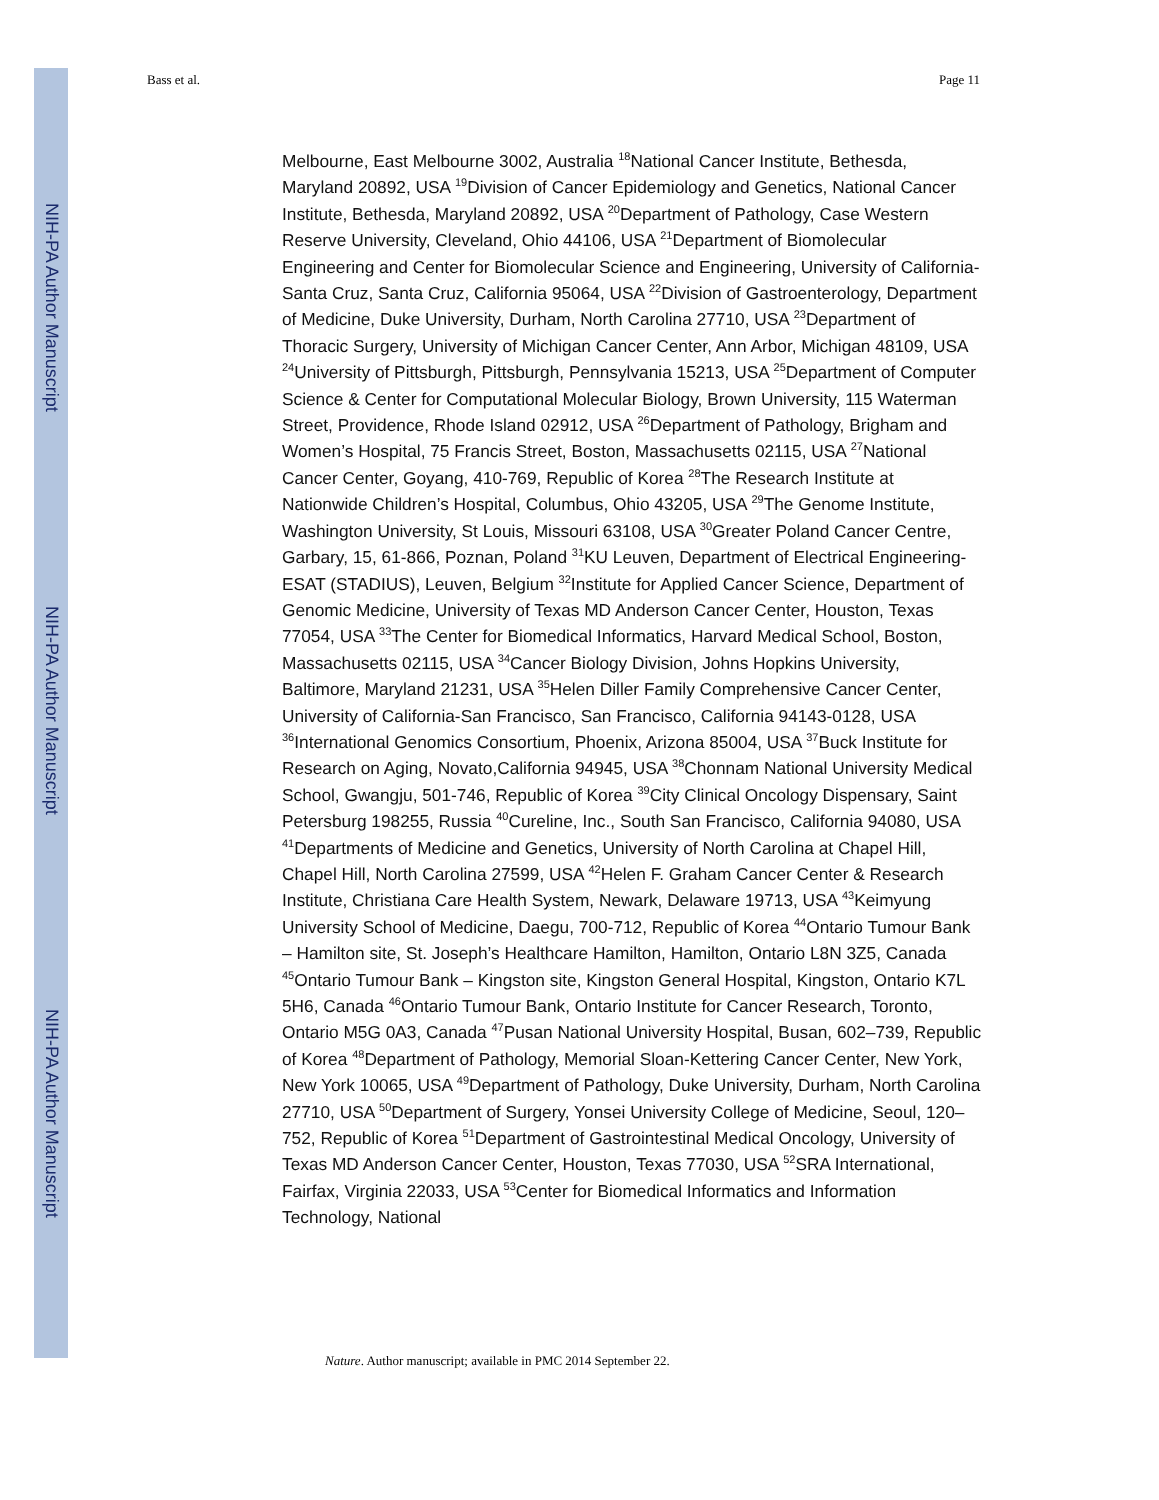Bass et al. Page 11
NIH-PA Author Manuscript
NIH-PA Author Manuscript
NIH-PA Author Manuscript
Melbourne, East Melbourne 3002, Australia <sup>18</sup>National Cancer Institute, Bethesda, Maryland 20892, USA <sup>19</sup>Division of Cancer Epidemiology and Genetics, National Cancer Institute, Bethesda, Maryland 20892, USA <sup>20</sup>Department of Pathology, Case Western Reserve University, Cleveland, Ohio 44106, USA <sup>21</sup>Department of Biomolecular Engineering and Center for Biomolecular Science and Engineering, University of California-Santa Cruz, Santa Cruz, California 95064, USA <sup>22</sup>Division of Gastroenterology, Department of Medicine, Duke University, Durham, North Carolina 27710, USA <sup>23</sup>Department of Thoracic Surgery, University of Michigan Cancer Center, Ann Arbor, Michigan 48109, USA <sup>24</sup>University of Pittsburgh, Pittsburgh, Pennsylvania 15213, USA <sup>25</sup>Department of Computer Science & Center for Computational Molecular Biology, Brown University, 115 Waterman Street, Providence, Rhode Island 02912, USA <sup>26</sup>Department of Pathology, Brigham and Women’s Hospital, 75 Francis Street, Boston, Massachusetts 02115, USA <sup>27</sup>National Cancer Center, Goyang, 410-769, Republic of Korea <sup>28</sup>The Research Institute at Nationwide Children’s Hospital, Columbus, Ohio 43205, USA <sup>29</sup>The Genome Institute, Washington University, St Louis, Missouri 63108, USA <sup>30</sup>Greater Poland Cancer Centre, Garbary, 15, 61-866, Poznan, Poland <sup>31</sup>KU Leuven, Department of Electrical Engineering-ESAT (STADIUS), Leuven, Belgium <sup>32</sup>Institute for Applied Cancer Science, Department of Genomic Medicine, University of Texas MD Anderson Cancer Center, Houston, Texas 77054, USA <sup>33</sup>The Center for Biomedical Informatics, Harvard Medical School, Boston, Massachusetts 02115, USA <sup>34</sup>Cancer Biology Division, Johns Hopkins University, Baltimore, Maryland 21231, USA <sup>35</sup>Helen Diller Family Comprehensive Cancer Center, University of California-San Francisco, San Francisco, California 94143-0128, USA <sup>36</sup>International Genomics Consortium, Phoenix, Arizona 85004, USA <sup>37</sup>Buck Institute for Research on Aging, Novato,California 94945, USA <sup>38</sup>Chonnam National University Medical School, Gwangju, 501-746, Republic of Korea <sup>39</sup>City Clinical Oncology Dispensary, Saint Petersburg 198255, Russia <sup>40</sup>Cureline, Inc., South San Francisco, California 94080, USA <sup>41</sup>Departments of Medicine and Genetics, University of North Carolina at Chapel Hill, Chapel Hill, North Carolina 27599, USA <sup>42</sup>Helen F. Graham Cancer Center & Research Institute, Christiana Care Health System, Newark, Delaware 19713, USA <sup>43</sup>Keimyung University School of Medicine, Daegu, 700-712, Republic of Korea <sup>44</sup>Ontario Tumour Bank – Hamilton site, St. Joseph’s Healthcare Hamilton, Hamilton, Ontario L8N 3Z5, Canada <sup>45</sup>Ontario Tumour Bank – Kingston site, Kingston General Hospital, Kingston, Ontario K7L 5H6, Canada <sup>46</sup>Ontario Tumour Bank, Ontario Institute for Cancer Research, Toronto, Ontario M5G 0A3, Canada <sup>47</sup>Pusan National University Hospital, Busan, 602–739, Republic of Korea <sup>48</sup>Department of Pathology, Memorial Sloan-Kettering Cancer Center, New York, New York 10065, USA <sup>49</sup>Department of Pathology, Duke University, Durham, North Carolina 27710, USA <sup>50</sup>Department of Surgery, Yonsei University College of Medicine, Seoul, 120–752, Republic of Korea <sup>51</sup>Department of Gastrointestinal Medical Oncology, University of Texas MD Anderson Cancer Center, Houston, Texas 77030, USA <sup>52</sup>SRA International, Fairfax, Virginia 22033, USA <sup>53</sup>Center for Biomedical Informatics and Information Technology, National
Nature. Author manuscript; available in PMC 2014 September 22.